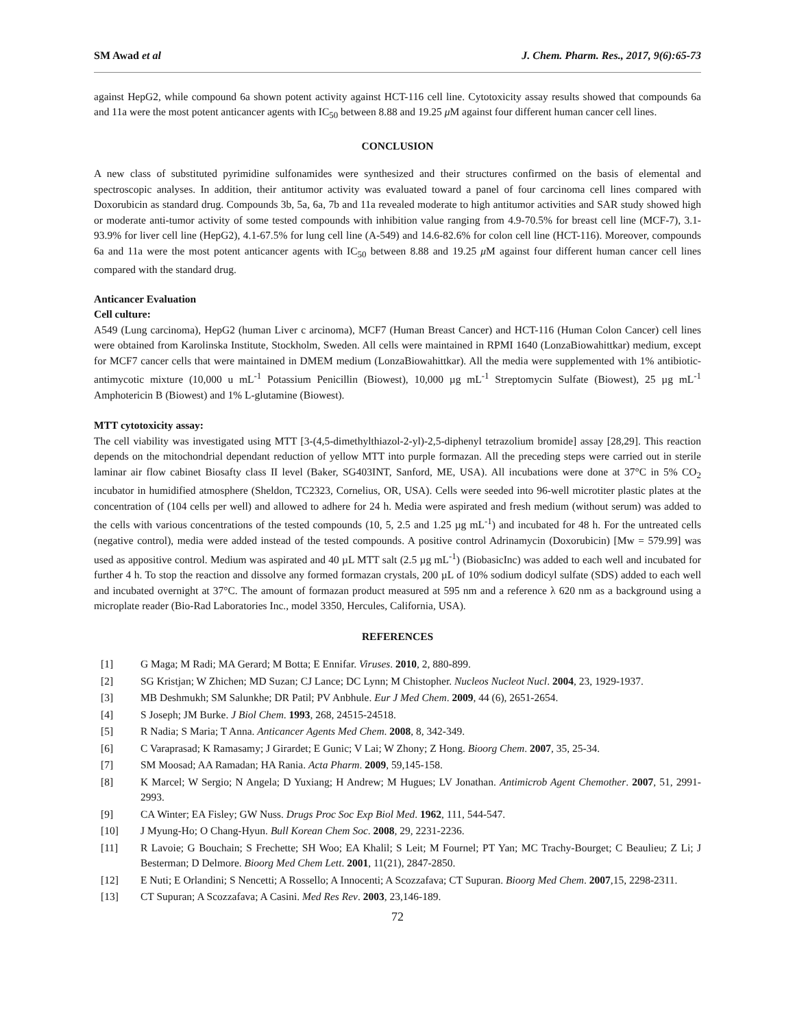SM Awad et al J. Chem. Pharm. Res., 2017, 9(6):65-73
against HepG2, while compound 6a shown potent activity against HCT-116 cell line. Cytotoxicity assay results showed that compounds 6a and 11a were the most potent anticancer agents with IC<sub>50</sub> between 8.88 and 19.25 μ M against four different human cancer cell lines.
CONCLUSION
A new class of substituted pyrimidine sulfonamides were synthesized and their structures confirmed on the basis of elemental and spectroscopic analyses. In addition, their antitumor activity was evaluated toward a panel of four carcinoma cell lines compared with Doxorubicin as standard drug. Compounds 3b, 5a, 6a, 7b and 11a revealed moderate to high antitumor activities and SAR study showed high or moderate anti-tumor activity of some tested compounds with inhibition value ranging from 4.9-70.5% for breast cell line (MCF-7), 3.1-93.9% for liver cell line (HepG2), 4.1-67.5% for lung cell line (A-549) and 14.6-82.6% for colon cell line (HCT-116). Moreover, compounds 6a and 11a were the most potent anticancer agents with IC<sub>50</sub> between 8.88 and 19.25 μ M against four different human cancer cell lines compared with the standard drug.
Anticancer Evaluation
Cell culture:
A549 (Lung carcinoma), HepG2 (human Liver c arcinoma), MCF7 (Human Breast Cancer) and HCT-116 (Human Colon Cancer) cell lines were obtained from Karolinska Institute, Stockholm, Sweden. All cells were maintained in RPMI 1640 (LonzaBiowahittkar) medium, except for MCF7 cancer cells that were maintained in DMEM medium (LonzaBiowahittkar). All the media were supplemented with 1% antibiotic-antimycotic mixture (10,000 u mL<sup>-1</sup> Potassium Penicillin (Biowest), 10,000 µg mL<sup>-1</sup> Streptomycin Sulfate (Biowest), 25 µg mL<sup>-1</sup> Amphotericin B (Biowest) and 1% L-glutamine (Biowest).
MTT cytotoxicity assay:
The cell viability was investigated using MTT [3-(4,5-dimethylthiazol-2-yl)-2,5-diphenyl tetrazolium bromide] assay [28,29]. This reaction depends on the mitochondrial dependant reduction of yellow MTT into purple formazan. All the preceding steps were carried out in sterile laminar air flow cabinet Biosafty class II level (Baker, SG403INT, Sanford, ME, USA). All incubations were done at 37°C in 5% CO<sub>2</sub> incubator in humidified atmosphere (Sheldon, TC2323, Cornelius, OR, USA). Cells were seeded into 96-well microtiter plastic plates at the concentration of (104 cells per well) and allowed to adhere for 24 h. Media were aspirated and fresh medium (without serum) was added to the cells with various concentrations of the tested compounds (10, 5, 2.5 and 1.25 µg mL<sup>-1</sup>) and incubated for 48 h. For the untreated cells (negative control), media were added instead of the tested compounds. A positive control Adrinamycin (Doxorubicin) [Mw = 579.99] was used as appositive control. Medium was aspirated and 40 µL MTT salt (2.5 µg mL<sup>-1</sup>) (BiobasicInc) was added to each well and incubated for further 4 h. To stop the reaction and dissolve any formed formazan crystals, 200 µL of 10% sodium dodicyl sulfate (SDS) added to each well and incubated overnight at 37°C. The amount of formazan product measured at 595 nm and a reference λ 620 nm as a background using a microplate reader (Bio-Rad Laboratories Inc., model 3350, Hercules, California, USA).
REFERENCES
[1] G Maga; M Radi; MA Gerard; M Botta; E Ennifar. Viruses. 2010, 2, 880-899.
[2] SG Kristjan; W Zhichen; MD Suzan; CJ Lance; DC Lynn; M Chistopher. Nucleos Nucleot Nucl. 2004, 23, 1929-1937.
[3] MB Deshmukh; SM Salunkhe; DR Patil; PV Anbhule. Eur J Med Chem. 2009, 44 (6), 2651-2654.
[4] S Joseph; JM Burke. J Biol Chem. 1993, 268, 24515-24518.
[5] R Nadia; S Maria; T Anna. Anticancer Agents Med Chem. 2008, 8, 342-349.
[6] C Varaprasad; K Ramasamy; J Girardet; E Gunic; V Lai; W Zhony; Z Hong. Bioorg Chem. 2007, 35, 25-34.
[7] SM Moosad; AA Ramadan; HA Rania. Acta Pharm. 2009, 59,145-158.
[8] K Marcel; W Sergio; N Angela; D Yuxiang; H Andrew; M Hugues; LV Jonathan. Antimicrob Agent Chemother. 2007, 51, 2991-2993.
[9] CA Winter; EA Fisley; GW Nuss. Drugs Proc Soc Exp Biol Med. 1962, 111, 544-547.
[10] J Myung-Ho; O Chang-Hyun. Bull Korean Chem Soc. 2008, 29, 2231-2236.
[11] R Lavoie; G Bouchain; S Frechette; SH Woo; EA Khalil; S Leit; M Fournel; PT Yan; MC Trachy-Bourget; C Beaulieu; Z Li; J Besterman; D Delmore. Bioorg Med Chem Lett. 2001, 11(21), 2847-2850.
[12] E Nuti; E Orlandini; S Nencetti; A Rossello; A Innocenti; A Scozzafava; CT Supuran. Bioorg Med Chem. 2007,15, 2298-2311.
[13] CT Supuran; A Scozzafava; A Casini. Med Res Rev. 2003, 23,146-189.
72